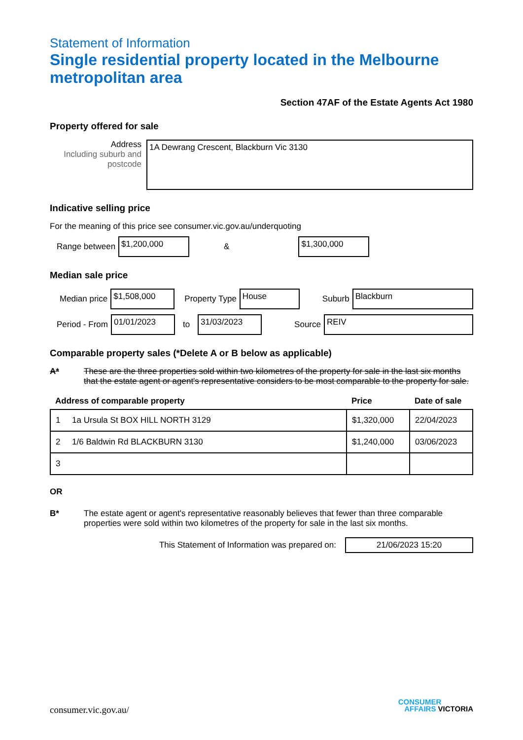Statement of Information
Single residential property located in the Melbourne metropolitan area
Section 47AF of the Estate Agents Act 1980
Property offered for sale
Address
Including suburb and postcode
1A Dewrang Crescent, Blackburn Vic 3130
Indicative selling price
For the meaning of this price see consumer.vic.gov.au/underquoting
Range between
$1,200,000
&
$1,300,000
Median sale price
Median price
$1,508,000
Property Type
House
Suburb
Blackburn
Period - From
01/01/2023
to
31/03/2023
Source
REIV
Comparable property sales (*Delete A or B below as applicable)
A* These are the three properties sold within two kilometres of the property for sale in the last six months that the estate agent or agent's representative considers to be most comparable to the property for sale.
| Address of comparable property | Price | Date of sale |
| --- | --- | --- |
| 1 1a Ursula St BOX HILL NORTH 3129 | $1,320,000 | 22/04/2023 |
| 2 1/6 Baldwin Rd BLACKBURN 3130 | $1,240,000 | 03/06/2023 |
| 3 | | |
OR
B* The estate agent or agent's representative reasonably believes that fewer than three comparable properties were sold within two kilometres of the property for sale in the last six months.
This Statement of Information was prepared on:
21/06/2023 15:20
consumer.vic.gov.au/
CONSUMER
AFFAIRS VICTORIA